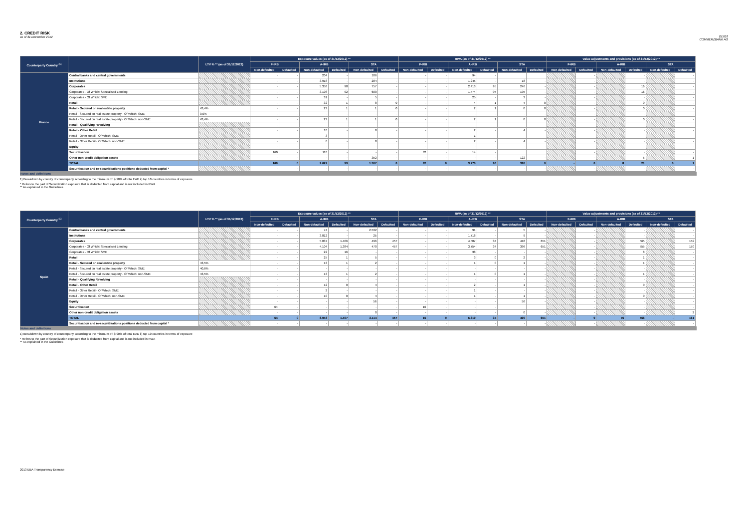2. CREDIT RISK
as of 31 December 2012
DE018
COMMERZBANK AG
| Counterparty Country <sup>(1)</sup> | | LTV % ** (as of 31/12/2012) | Exposure values (as of 31/12/2012) ** | | | | | | RWA (as of 31/12/2012) ** | | | | | | Value adjustments and provisions (as of 31/12/2012) ** | | | | | |
| --- | --- | --- | --- | --- | --- | --- | --- | --- | --- | --- | --- | --- | --- | --- | --- | --- | --- | --- | --- | --- |
| | | | F-IRB | | A-IRB | | STA | | F-IRB | | A-IRB | | STA | | F-IRB | | A-IRB | | STA | |
| | | | Non-defaulted | Defaulted | Non-defaulted | Defaulted | Non-defaulted | Defaulted | Non-defaulted | Defaulted | Non-defaulted | Defaulted | Non-defaulted | Defaulted | Non-defaulted | Defaulted | Non-defaulted | Defaulted | Non-defaulted | Defaulted |
| France | Central banks and central governments | | - | - | 204 | - | 106 | | - | - | 94 | - | | | | - | | - | | - |
| | Institutions | | - | - | 3.918 | - | 284 | - | - | - | 1.245 | - | 18 | - | | - | | - | | - |
| | Corporates | | - | - | 5.358 | 98 | 757 | - | - | - | 2.413 | 95 | 246 | - | | - | | 16 | | - |
| | Corporates - Of Which: Specialised Lending | | - | - | 3.108 | 92 | 600 | - | - | - | 1.474 | 95 | 195 | - | | - | | 16 | | - |
| | Corporates - Of Which: SME | | - | - | 31 | - | 5 | - | - | - | 25 | - | 3 | - | | - | | - | | - |
| | Retail | | - | - | 32 | 1 | 8 | 0 | - | - | 4 | 1 | 4 | 0 | | - | | 0 | | - |
| | Retail - Secured on real estate property | 43,4% | - | - | 23 | 1 | 1 | 0 | - | - | 2 | 1 | 0 | 0 | | - | | 0 | | - |
| | Retail - Secured on real estate property - Of Which: SME | 0,0% | - | - | - | - | - | - | - | - | - | - | - | - | | - | | - | | - |
| | Retail - Secured on real estate property - Of Which: non-SME | 43,4% | - | - | 23 | 1 | 1 | 0 | - | - | 2 | 1 | 0 | 0 | | - | | 0 | | - |
| | Retail - Qualifying Revolving | | - | - | - | - | - | - | - | - | - | - | - | - | | - | | - | | - |
| | Retail - Other Retail | | - | - | 10 | - | 8 | - | - | - | 2 | - | 4 | - | | - | | - | | - |
| | Retail - Other Retail - Of Which: SME | | - | - | 3 | - | - | - | - | - | 1 | - | - | - | | - | | - | | - |
| | Retail - Other Retail - Of Which: non-SME | | - | - | 6 | - | 8 | - | - | - | 2 | - | 4 | - | | - | | - | | - |
| | Equity | | - | - | - | - | - | - | - | - | - | - | - | - | | - | | - | | - |
| | Securitisation | | 160 | - | 110 | - | - | - | 82 | - | 14 | - | | | | - | | - | | - |
| | Other non-credit obligation assets | | - | - | - | - | 352 | - | - | - | - | - | 122 | - | | - | | 5 | | 1 |
| | TOTAL | | 160 | 0 | 9.622 | 99 | 1.507 | 0 | 82 | 0 | 3.770 | 96 | 390 | 0 | - | 0 | 8 | 21 | 0 | 1 |
| | Securitisation and re-securitisations positions deducted from capital * | | - | - | - | - | - | - | - | - | - | - | - | - | | - | | - | | - |
Notes and definitions
1) Breakdown by country of counterparty according to the minimum of: i) 90% of total EAD ii) top 10 countries in terms of exposure
* Refers to the part of Securitization exposure that is deducted from capital and is not included in RWA
** As explained in the Guidelines
| Counterparty Country <sup>(1)</sup> | | LTV % ** (as of 31/12/2012) | Exposure values (as of 31/12/2012) ** | | | | | | RWA (as of 31/12/2012) ** | | | | | | Value adjustments and provisions (as of 31/12/2012) ** | | | | | |
| --- | --- | --- | --- | --- | --- | --- | --- | --- | --- | --- | --- | --- | --- | --- | --- | --- | --- | --- | --- | --- |
| | | | F-IRB | | A-IRB | | STA | | F-IRB | | A-IRB | | STA | | F-IRB | | A-IRB | | STA | |
| | | | Non-defaulted | Defaulted | Non-defaulted | Defaulted | Non-defaulted | Defaulted | Non-defaulted | Defaulted | Non-defaulted | Defaulted | Non-defaulted | Defaulted | Non-defaulted | Defaulted | Non-defaulted | Defaulted | Non-defaulted | Defaulted |
| Spain | Central banks and central governments | | - | - | 74 | - | 2.532 | - | - | - | 91 | - | 5 | - | | - | | - | | - |
| | Institutions | | - | - | 3.812 | - | 25 | - | - | - | 1.718 | - | 9 | - | | - | | - | | - |
| | Corporates | | - | - | 5.037 | 1.406 | 496 | 457 | - | - | 4.507 | 34 | 418 | 651 | | - | | 565 | | 159 |
| | Corporates - Of Which: Specialised Lending | | - | - | 4.104 | 1.384 | 470 | 457 | - | - | 3.754 | 34 | 396 | 651 | | - | | 555 | | 150 |
| | Corporates - Of Which: SME | | - | - | 22 | 16 | - | - | - | - | 38 | - | - | - | | - | | 8 | | - |
| | Retail | | - | - | 25 | 1 | 5 | - | - | - | 3 | 0 | 2 | - | | - | | 1 | | - |
| | Retail - Secured on real estate property | 43,5% | - | - | 13 | 1 | 2 | - | - | - | 1 | 0 | 1 | - | | - | | 1 | | - |
| | Retail - Secured on real estate property - Of Which: SME | 40,6% | - | - | - | - | - | - | - | - | - | - | - | - | | - | | - | | - |
| | Retail - Secured on real estate property - Of Which: non-SME | 43,5% | - | - | 13 | 1 | 2 | - | - | - | 1 | 0 | 1 | - | | - | | 1 | | - |
| | Retail - Qualifying Revolving | | - | - | - | - | - | - | - | - | - | - | - | - | | - | | - | | - |
| | Retail - Other Retail | | - | - | 12 | 0 | 4 | - | - | - | 2 | - | 1 | - | | - | | 0 | | - |
| | Retail - Other Retail - Of Which: SME | | - | - | 2 | - | - | - | - | - | 1 | - | - | - | | - | | - | | - |
| | Retail - Other Retail - Of Which: non-SME | | - | - | 10 | 0 | 4 | - | - | - | 1 | - | 1 | - | | - | | 0 | | - |
| | Equity | | - | - | - | - | 56 | - | - | - | - | - | 56 | - | | - | | - | | - |
| | Securitisation | | 64 | - | - | - | - | - | 16 | - | - | - | | | | - | | - | | - |
| | Other non-credit obligation assets | | - | - | - | - | 0 | - | - | - | - | - | 0 | - | | - | | - | | 2 |
| | TOTAL | | 64 | 0 | 8.948 | 1.407 | 3.114 | 457 | 16 | 0 | 6.319 | 34 | 490 | 651 | - | 0 | 76 | 566 | - | 161 |
| | Securitisation and re-securitisations positions deducted from capital * | | - | - | - | - | - | - | - | - | - | - | - | - | | - | | - | | - |
Notes and definitions
1) Breakdown by country of counterparty according to the minimum of: i) 90% of total EAD ii) top 10 countries in terms of exposure
* Refers to the part of Securitization exposure that is deducted from capital and is not included in RWA
** As explained in the Guidelines
2013 EBA Transparency Exercise